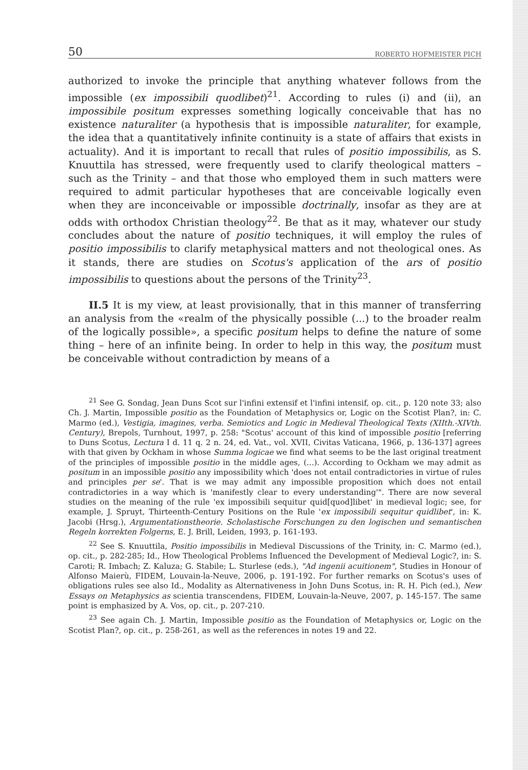50 ROBERTO HOFMEISTER PICH
authorized to invoke the principle that anything whatever follows from the impossible (ex impossibili quodlibet)<sup>21</sup>. According to rules (i) and (ii), an impossibile positum expresses something logically conceivable that has no existence naturaliter (a hypothesis that is impossible naturaliter, for example, the idea that a quantitatively infinite continuity is a state of affairs that exists in actuality). And it is important to recall that rules of positio impossibilis, as S. Knuuttila has stressed, were frequently used to clarify theological matters – such as the Trinity – and that those who employed them in such matters were required to admit particular hypotheses that are conceivable logically even when they are inconceivable or impossible doctrinally, insofar as they are at odds with orthodox Christian theology<sup>22</sup>. Be that as it may, whatever our study concludes about the nature of positio techniques, it will employ the rules of positio impossibilis to clarify metaphysical matters and not theological ones. As it stands, there are studies on Scotus's application of the ars of positio impossibilis to questions about the persons of the Trinity<sup>23</sup>.
II.5 It is my view, at least provisionally, that in this manner of transferring an analysis from the «realm of the physically possible (...) to the broader realm of the logically possible», a specific positum helps to define the nature of some thing – here of an infinite being. In order to help in this way, the positum must be conceivable without contradiction by means of a
<sup>21</sup> See G. Sondag, Jean Duns Scot sur l'infini extensif et l'infini intensif, op. cit., p. 120 note 33; also Ch. J. Martin, Impossible positio as the Foundation of Metaphysics or, Logic on the Scotist Plan?, in: C. Marmo (ed.), Vestigia, imagines, verba. Semiotics and Logic in Medieval Theological Texts (XIIth.-XIVth. Century), Brepols, Turnhout, 1997, p. 258: "Scotus' account of this kind of impossible positio [referring to Duns Scotus, Lectura I d. 11 q. 2 n. 24, ed. Vat., vol. XVII, Civitas Vaticana, 1966, p. 136-137] agrees with that given by Ockham in whose Summa logicae we find what seems to be the last original treatment of the principles of impossible positio in the middle ages, (...). According to Ockham we may admit as positum in an impossible positio any impossibility which 'does not entail contradictories in virtue of rules and principles per se'. That is we may admit any impossible proposition which does not entail contradictories in a way which is 'manifestly clear to every understanding'". There are now several studies on the meaning of the rule 'ex impossibili sequitur quid[quod]libet' in medieval logic; see, for example, J. Spruyt, Thirteenth-Century Positions on the Rule 'ex impossibili sequitur quidlibet', in: K. Jacobi (Hrsg.), Argumentationstheorie. Scholastische Forschungen zu den logischen und semantischen Regeln korrekten Folgerns, E. J. Brill, Leiden, 1993, p. 161-193.
<sup>22</sup> See S. Knuuttila, Positio impossibilis in Medieval Discussions of the Trinity, in: C. Marmo (ed.), op. cit., p. 282-285; Id., How Theological Problems Influenced the Development of Medieval Logic?, in: S. Caroti; R. Imbach; Z. Kaluza; G. Stabile; L. Sturlese (eds.), "Ad ingenii acuitionem", Studies in Honour of Alfonso Maierù, FIDEM, Louvain-la-Neuve, 2006, p. 191-192. For further remarks on Scotus's uses of obligations rules see also Id., Modality as Alternativeness in John Duns Scotus, in: R. H. Pich (ed.), New Essays on Metaphysics as scientia transcendens, FIDEM, Louvain-la-Neuve, 2007, p. 145-157. The same point is emphasized by A. Vos, op. cit., p. 207-210.
<sup>23</sup> See again Ch. J. Martin, Impossible positio as the Foundation of Metaphysics or, Logic on the Scotist Plan?, op. cit., p. 258-261, as well as the references in notes 19 and 22.